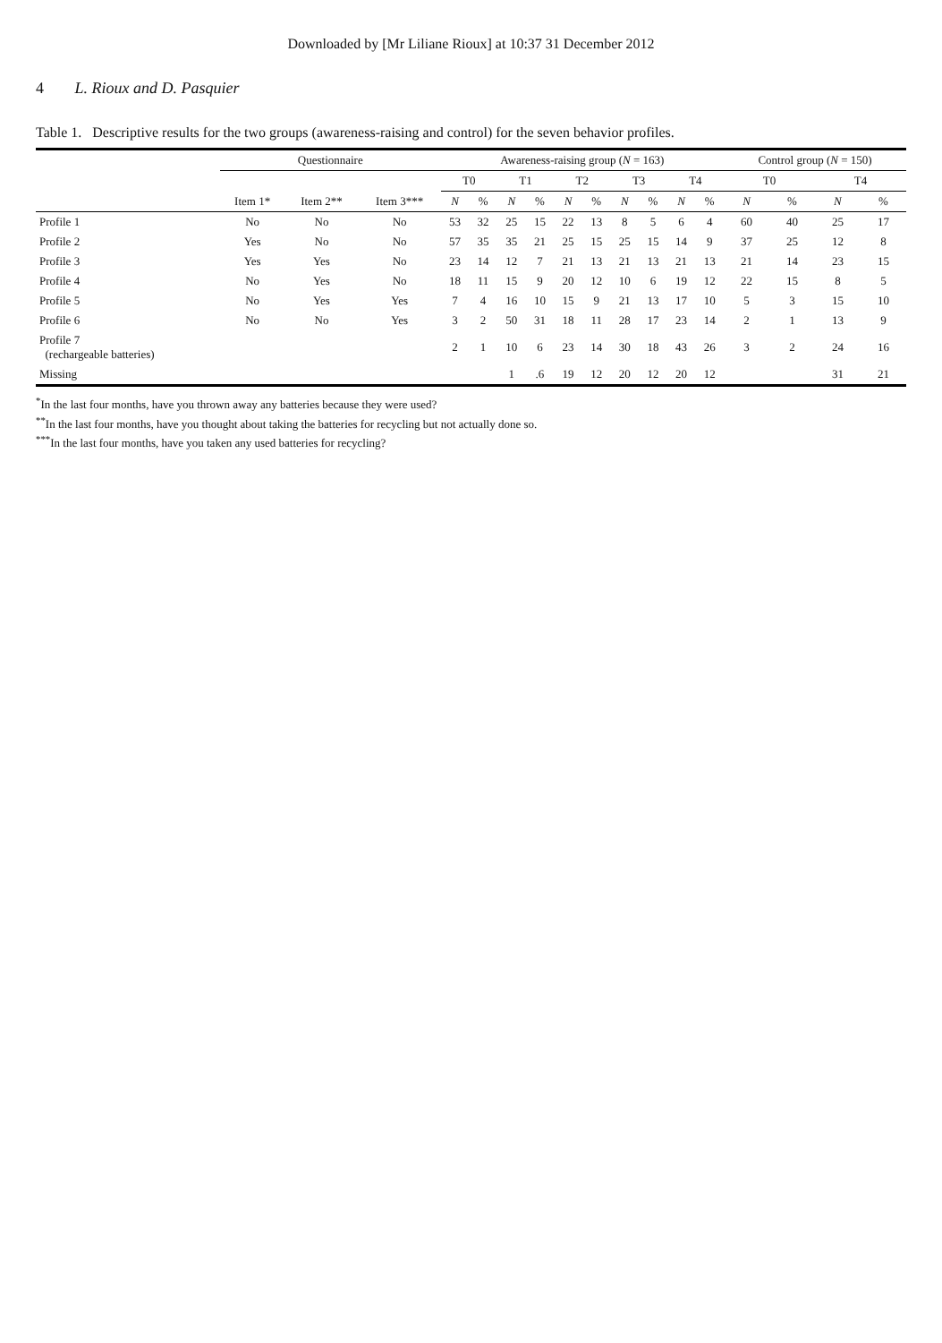Downloaded by [Mr Liliane Rioux] at 10:37 31 December 2012
4 L. Rioux and D. Pasquier
Table 1. Descriptive results for the two groups (awareness-raising and control) for the seven behavior profiles.
| | Questionnaire | | | Awareness-raising group ( N = 163) | | | | | | | | | | Control group ( N = 150) | | | |
| --- | --- | --- | --- | --- | --- | --- | --- | --- | --- | --- | --- | --- | --- | --- | --- | --- | --- |
| | | | | T0 | | T1 | | T2 | | T3 | | T4 | | T0 | | T4 | |
| | Item 1* | Item 2** | Item 3*** | N | % | N | % | N | % | N | % | N | % | N | % | N | % |
| Profile 1 | No | No | No | 53 | 32 | 25 | 15 | 22 | 13 | 8 | 5 | 6 | 4 | 60 | 40 | 25 | 17 |
| Profile 2 | Yes | No | No | 57 | 35 | 35 | 21 | 25 | 15 | 25 | 15 | 14 | 9 | 37 | 25 | 12 | 8 |
| Profile 3 | Yes | Yes | No | 23 | 14 | 12 | 7 | 21 | 13 | 21 | 13 | 21 | 13 | 21 | 14 | 23 | 15 |
| Profile 4 | No | Yes | No | 18 | 11 | 15 | 9 | 20 | 12 | 10 | 6 | 19 | 12 | 22 | 15 | 8 | 5 |
| Profile 5 | No | Yes | Yes | 7 | 4 | 16 | 10 | 15 | 9 | 21 | 13 | 17 | 10 | 5 | 3 | 15 | 10 |
| Profile 6 | No | No | Yes | 3 | 2 | 50 | 31 | 18 | 11 | 28 | 17 | 23 | 14 | 2 | 1 | 13 | 9 |
| Profile 7 (rechargeable batteries) | | | | 2 | 1 | 10 | 6 | 23 | 14 | 30 | 18 | 43 | 26 | 3 | 2 | 24 | 16 |
| Missing | | | | | | 1 | .6 | 19 | 12 | 20 | 12 | 20 | 12 | | | 31 | 21 |
<sup>*</sup> In the last four months, have you thrown away any batteries because they were used?
<sup>**</sup> In the last four months, have you thought about taking the batteries for recycling but not actually done so.
<sup>***</sup> In the last four months, have you taken any used batteries for recycling?